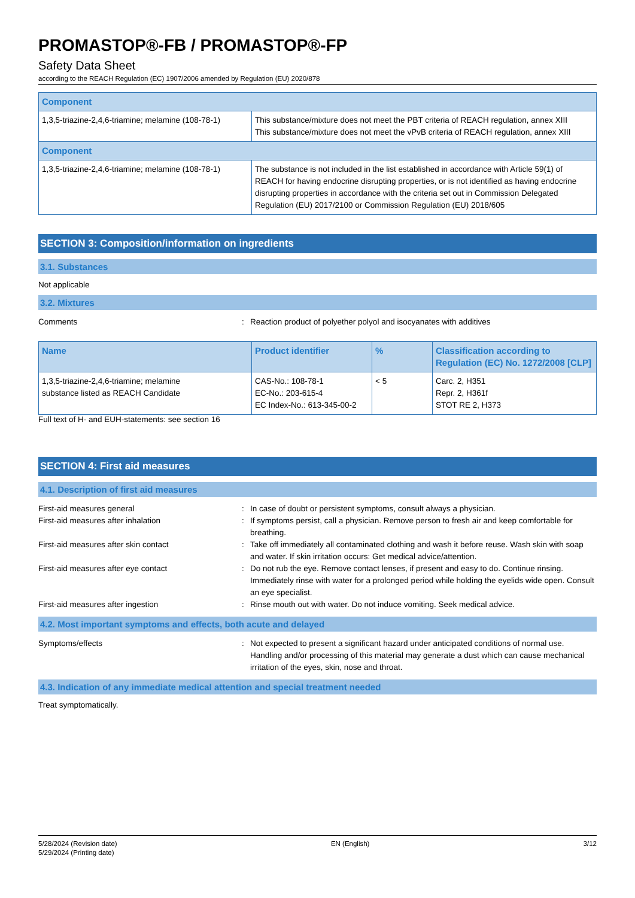PROMASTOP®-FB / PROMASTOP®-FP
Safety Data Sheet
according to the REACH Regulation (EC) 1907/2006 amended by Regulation (EU) 2020/878
| Component | |
| --- | --- |
| 1,3,5-triazine-2,4,6-triamine; melamine (108-78-1) | This substance/mixture does not meet the PBT criteria of REACH regulation, annex XIII This substance/mixture does not meet the vPvB criteria of REACH regulation, annex XIII |
| Component | |
| 1,3,5-triazine-2,4,6-triamine; melamine (108-78-1) | The substance is not included in the list established in accordance with Article 59(1) of REACH for having endocrine disrupting properties, or is not identified as having endocrine disrupting properties in accordance with the criteria set out in Commission Delegated Regulation (EU) 2017/2100 or Commission Regulation (EU) 2018/605 |
SECTION 3: Composition/information on ingredients
3.1. Substances
Not applicable
3.2. Mixtures
Comments : Reaction product of polyether polyol and isocyanates with additives
| Name | Product identifier | % | Classification according to Regulation (EC) No. 1272/2008 [CLP] |
| --- | --- | --- | --- |
| 1,3,5-triazine-2,4,6-triamine; melamine substance listed as REACH Candidate | CAS-No.: 108-78-1 EC-No.: 203-615-4 EC Index-No.: 613-345-00-2 | < 5 | Carc. 2, H351 Repr. 2, H361f STOT RE 2, H373 |
Full text of H- and EUH-statements: see section 16
SECTION 4: First aid measures
4.1. Description of first aid measures
First-aid measures general : In case of doubt or persistent symptoms, consult always a physician.
First-aid measures after inhalation : If symptoms persist, call a physician. Remove person to fresh air and keep comfortable for breathing.
First-aid measures after skin contact : Take off immediately all contaminated clothing and wash it before reuse. Wash skin with soap and water. If skin irritation occurs: Get medical advice/attention.
First-aid measures after eye contact : Do not rub the eye. Remove contact lenses, if present and easy to do. Continue rinsing. Immediately rinse with water for a prolonged period while holding the eyelids wide open. Consult an eye specialist.
First-aid measures after ingestion : Rinse mouth out with water. Do not induce vomiting. Seek medical advice.
4.2. Most important symptoms and effects, both acute and delayed
Symptoms/effects : Not expected to present a significant hazard under anticipated conditions of normal use. Handling and/or processing of this material may generate a dust which can cause mechanical
irritation of the eyes, skin, nose and throat.
4.3. Indication of any immediate medical attention and special treatment needed
Treat symptomatically.
5/28/2024 (Revision date)
5/29/2024 (Printing date)
EN (English) 3/12